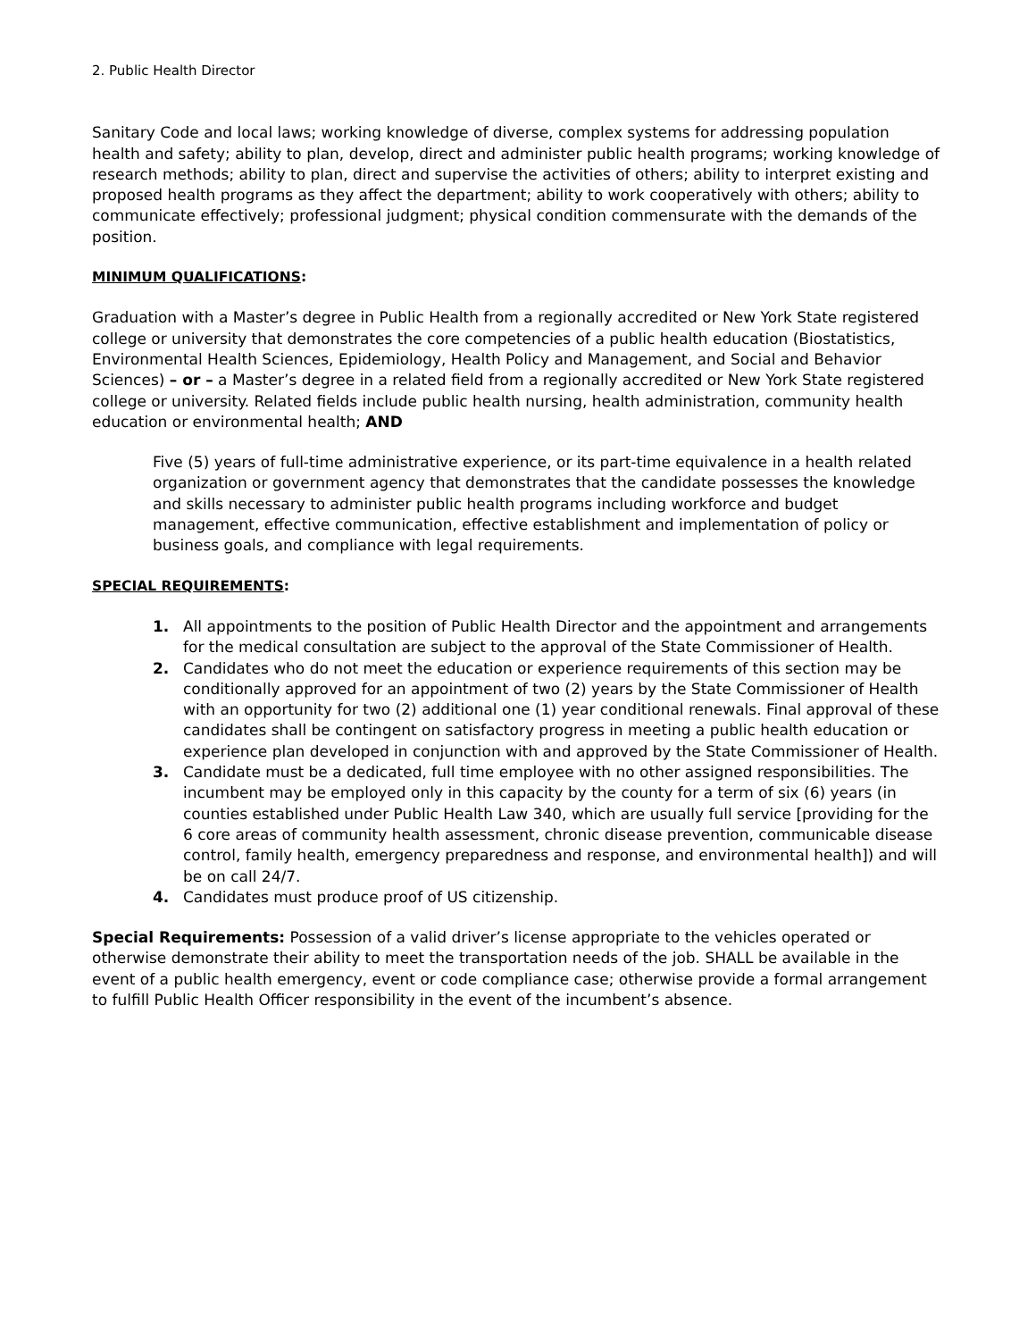2. Public Health Director
Sanitary Code and local laws; working knowledge of diverse, complex systems for addressing population health and safety; ability to plan, develop, direct and administer public health programs; working knowledge of research methods; ability to plan, direct and supervise the activities of others; ability to interpret existing and proposed health programs as they affect the department; ability to work cooperatively with others; ability to communicate effectively; professional judgment; physical condition commensurate with the demands of the position.
MINIMUM QUALIFICATIONS:
Graduation with a Master’s degree in Public Health from a regionally accredited or New York State registered college or university that demonstrates the core competencies of a public health education (Biostatistics, Environmental Health Sciences, Epidemiology, Health Policy and Management, and Social and Behavior Sciences) – or – a Master’s degree in a related field from a regionally accredited or New York State registered college or university. Related fields include public health nursing, health administration, community health education or environmental health; AND
Five (5) years of full-time administrative experience, or its part-time equivalence in a health related organization or government agency that demonstrates that the candidate possesses the knowledge and skills necessary to administer public health programs including workforce and budget management, effective communication, effective establishment and implementation of policy or business goals, and compliance with legal requirements.
SPECIAL REQUIREMENTS:
1. All appointments to the position of Public Health Director and the appointment and arrangements for the medical consultation are subject to the approval of the State Commissioner of Health.
2. Candidates who do not meet the education or experience requirements of this section may be conditionally approved for an appointment of two (2) years by the State Commissioner of Health with an opportunity for two (2) additional one (1) year conditional renewals. Final approval of these candidates shall be contingent on satisfactory progress in meeting a public health education or experience plan developed in conjunction with and approved by the State Commissioner of Health.
3. Candidate must be a dedicated, full time employee with no other assigned responsibilities. The incumbent may be employed only in this capacity by the county for a term of six (6) years (in counties established under Public Health Law 340, which are usually full service [providing for the 6 core areas of community health assessment, chronic disease prevention, communicable disease control, family health, emergency preparedness and response, and environmental health]) and will be on call 24/7.
4. Candidates must produce proof of US citizenship.
Special Requirements: Possession of a valid driver’s license appropriate to the vehicles operated or otherwise demonstrate their ability to meet the transportation needs of the job. SHALL be available in the event of a public health emergency, event or code compliance case; otherwise provide a formal arrangement to fulfill Public Health Officer responsibility in the event of the incumbent’s absence.